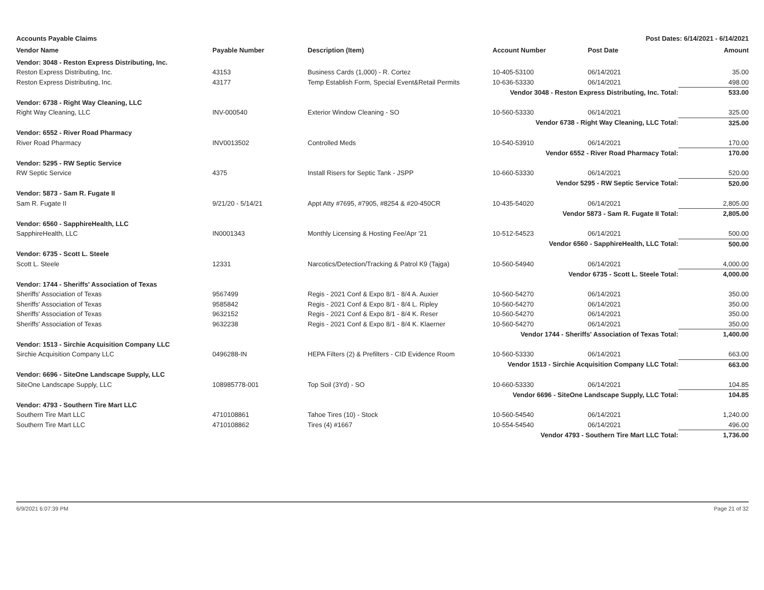Accounts Payable Claims Post Dates: 6/14/2021 - 6/14/2021
| Vendor Name | Payable Number | Description (Item) | Account Number | Post Date | Amount |
| --- | --- | --- | --- | --- | --- |
| Vendor: 3048 - Reston Express Distributing, Inc. | | | | | |
| Reston Express Distributing, Inc. | 43153 | Business Cards (1,000) - R. Cortez | 10-405-53100 | 06/14/2021 | 35.00 |
| Reston Express Distributing, Inc. | 43177 | Temp Establish Form, Special Event&Retail Permits | 10-636-53330 | 06/14/2021 | 498.00 |
| Vendor 3048 - Reston Express Distributing, Inc. Total: | | | | | 533.00 |
| Vendor: 6738 - Right Way Cleaning, LLC | | | | | |
| Right Way Cleaning, LLC | INV-000540 | Exterior Window Cleaning - SO | 10-560-53330 | 06/14/2021 | 325.00 |
| Vendor 6738 - Right Way Cleaning, LLC Total: | | | | | 325.00 |
| Vendor: 6552 - River Road Pharmacy | | | | | |
| River Road Pharmacy | INV0013502 | Controlled Meds | 10-540-53910 | 06/14/2021 | 170.00 |
| Vendor 6552 - River Road Pharmacy Total: | | | | | 170.00 |
| Vendor: 5295 - RW Septic Service | | | | | |
| RW Septic Service | 4375 | Install Risers for Septic Tank - JSPP | 10-660-53330 | 06/14/2021 | 520.00 |
| Vendor 5295 - RW Septic Service Total: | | | | | 520.00 |
| Vendor: 5873 - Sam R. Fugate II | | | | | |
| Sam R. Fugate II | 9/21/20 - 5/14/21 | Appt Atty #7695, #7905, #8254 & #20-450CR | 10-435-54020 | 06/14/2021 | 2,805.00 |
| Vendor 5873 - Sam R. Fugate II Total: | | | | | 2,805.00 |
| Vendor: 6560 - SapphireHealth, LLC | | | | | |
| SapphireHealth, LLC | IN0001343 | Monthly Licensing & Hosting Fee/Apr '21 | 10-512-54523 | 06/14/2021 | 500.00 |
| Vendor 6560 - SapphireHealth, LLC Total: | | | | | 500.00 |
| Vendor: 6735 - Scott L. Steele | | | | | |
| Scott L. Steele | 12331 | Narcotics/Detection/Tracking & Patrol K9 (Tajga) | 10-560-54940 | 06/14/2021 | 4,000.00 |
| Vendor 6735 - Scott L. Steele Total: | | | | | 4,000.00 |
| Vendor: 1744 - Sheriffs' Association of Texas | | | | | |
| Sheriffs' Association of Texas | 9567499 | Regis - 2021 Conf & Expo 8/1 - 8/4 A. Auxier | 10-560-54270 | 06/14/2021 | 350.00 |
| Sheriffs' Association of Texas | 9585842 | Regis - 2021 Conf & Expo 8/1 - 8/4 L. Ripley | 10-560-54270 | 06/14/2021 | 350.00 |
| Sheriffs' Association of Texas | 9632152 | Regis - 2021 Conf & Expo 8/1 - 8/4 K. Reser | 10-560-54270 | 06/14/2021 | 350.00 |
| Sheriffs' Association of Texas | 9632238 | Regis - 2021 Conf & Expo 8/1 - 8/4 K. Klaerner | 10-560-54270 | 06/14/2021 | 350.00 |
| Vendor 1744 - Sheriffs' Association of Texas Total: | | | | | 1,400.00 |
| Vendor: 1513 - Sirchie Acquisition Company LLC | | | | | |
| Sirchie Acquisition Company LLC | 0496288-IN | HEPA Filters (2) & Prefilters - CID Evidence Room | 10-560-53330 | 06/14/2021 | 663.00 |
| Vendor 1513 - Sirchie Acquisition Company LLC Total: | | | | | 663.00 |
| Vendor: 6696 - SiteOne Landscape Supply, LLC | | | | | |
| SiteOne Landscape Supply, LLC | 108985778-001 | Top Soil (3Yd) - SO | 10-660-53330 | 06/14/2021 | 104.85 |
| Vendor 6696 - SiteOne Landscape Supply, LLC Total: | | | | | 104.85 |
| Vendor: 4793 - Southern Tire Mart LLC | | | | | |
| Southern Tire Mart LLC | 4710108861 | Tahoe Tires (10) - Stock | 10-560-54540 | 06/14/2021 | 1,240.00 |
| Southern Tire Mart LLC | 4710108862 | Tires (4) #1667 | 10-554-54540 | 06/14/2021 | 496.00 |
| Vendor 4793 - Southern Tire Mart LLC Total: | | | | | 1,736.00 |
6/9/2021 6:07:39 PM Page 21 of 32